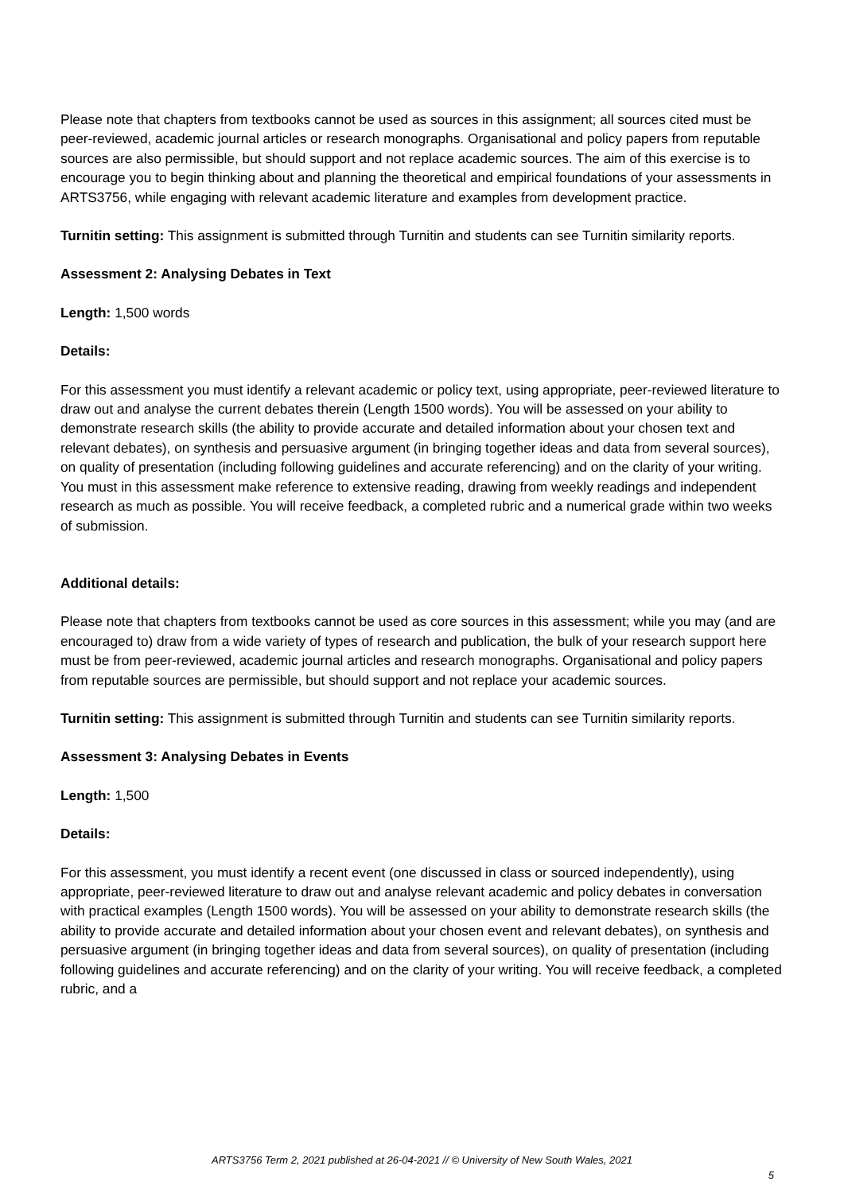Please note that chapters from textbooks cannot be used as sources in this assignment; all sources cited must be peer-reviewed, academic journal articles or research monographs. Organisational and policy papers from reputable sources are also permissible, but should support and not replace academic sources. The aim of this exercise is to encourage you to begin thinking about and planning the theoretical and empirical foundations of your assessments in ARTS3756, while engaging with relevant academic literature and examples from development practice.
Turnitin setting: This assignment is submitted through Turnitin and students can see Turnitin similarity reports.
Assessment 2: Analysing Debates in Text
Length: 1,500 words
Details:
For this assessment you must identify a relevant academic or policy text, using appropriate, peer-reviewed literature to draw out and analyse the current debates therein (Length 1500 words). You will be assessed on your ability to demonstrate research skills (the ability to provide accurate and detailed information about your chosen text and relevant debates), on synthesis and persuasive argument (in bringing together ideas and data from several sources), on quality of presentation (including following guidelines and accurate referencing) and on the clarity of your writing. You must in this assessment make reference to extensive reading, drawing from weekly readings and independent research as much as possible. You will receive feedback, a completed rubric and a numerical grade within two weeks of submission.
Additional details:
Please note that chapters from textbooks cannot be used as core sources in this assessment; while you may (and are encouraged to) draw from a wide variety of types of research and publication, the bulk of your research support here must be from peer-reviewed, academic journal articles and research monographs. Organisational and policy papers from reputable sources are permissible, but should support and not replace your academic sources.
Turnitin setting: This assignment is submitted through Turnitin and students can see Turnitin similarity reports.
Assessment 3: Analysing Debates in Events
Length: 1,500
Details:
For this assessment, you must identify a recent event (one discussed in class or sourced independently), using appropriate, peer-reviewed literature to draw out and analyse relevant academic and policy debates in conversation with practical examples (Length 1500 words). You will be assessed on your ability to demonstrate research skills (the ability to provide accurate and detailed information about your chosen event and relevant debates), on synthesis and persuasive argument (in bringing together ideas and data from several sources), on quality of presentation (including following guidelines and accurate referencing) and on the clarity of your writing. You will receive feedback, a completed rubric, and a
ARTS3756 Term 2, 2021 published at 26-04-2021 // © University of New South Wales, 2021
5